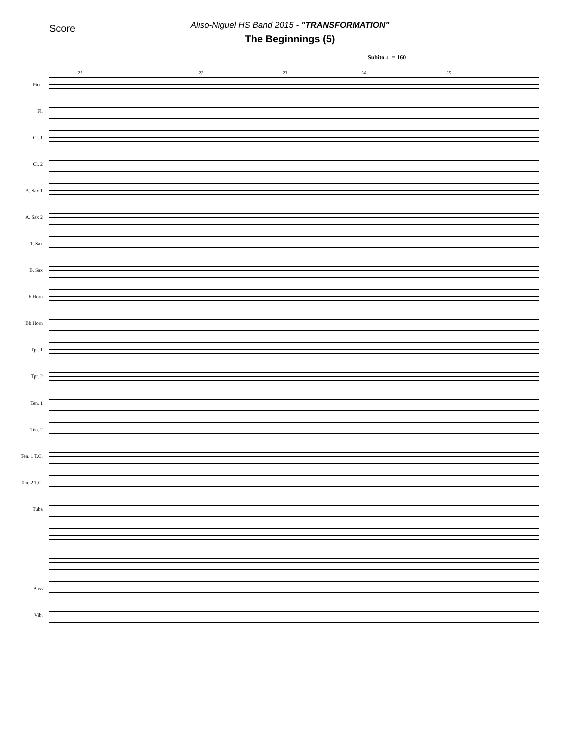Score
Aliso-Niguel HS Band 2015 - "TRANSFORMATION"
The Beginnings (5)
Subito ♩= 160
Picc.
21 22 23 24 25
Fl.
Cl. 1
Cl. 2
A. Sax 1
A. Sax 2
T. Sax
B. Sax
F Horn
Bb Horn
Tpt. 1
Tpt. 2
Ten. 1
Ten. 2
Ten. 1 T.C.
Ten. 2 T.C.
Tuba
Bass
Vib.